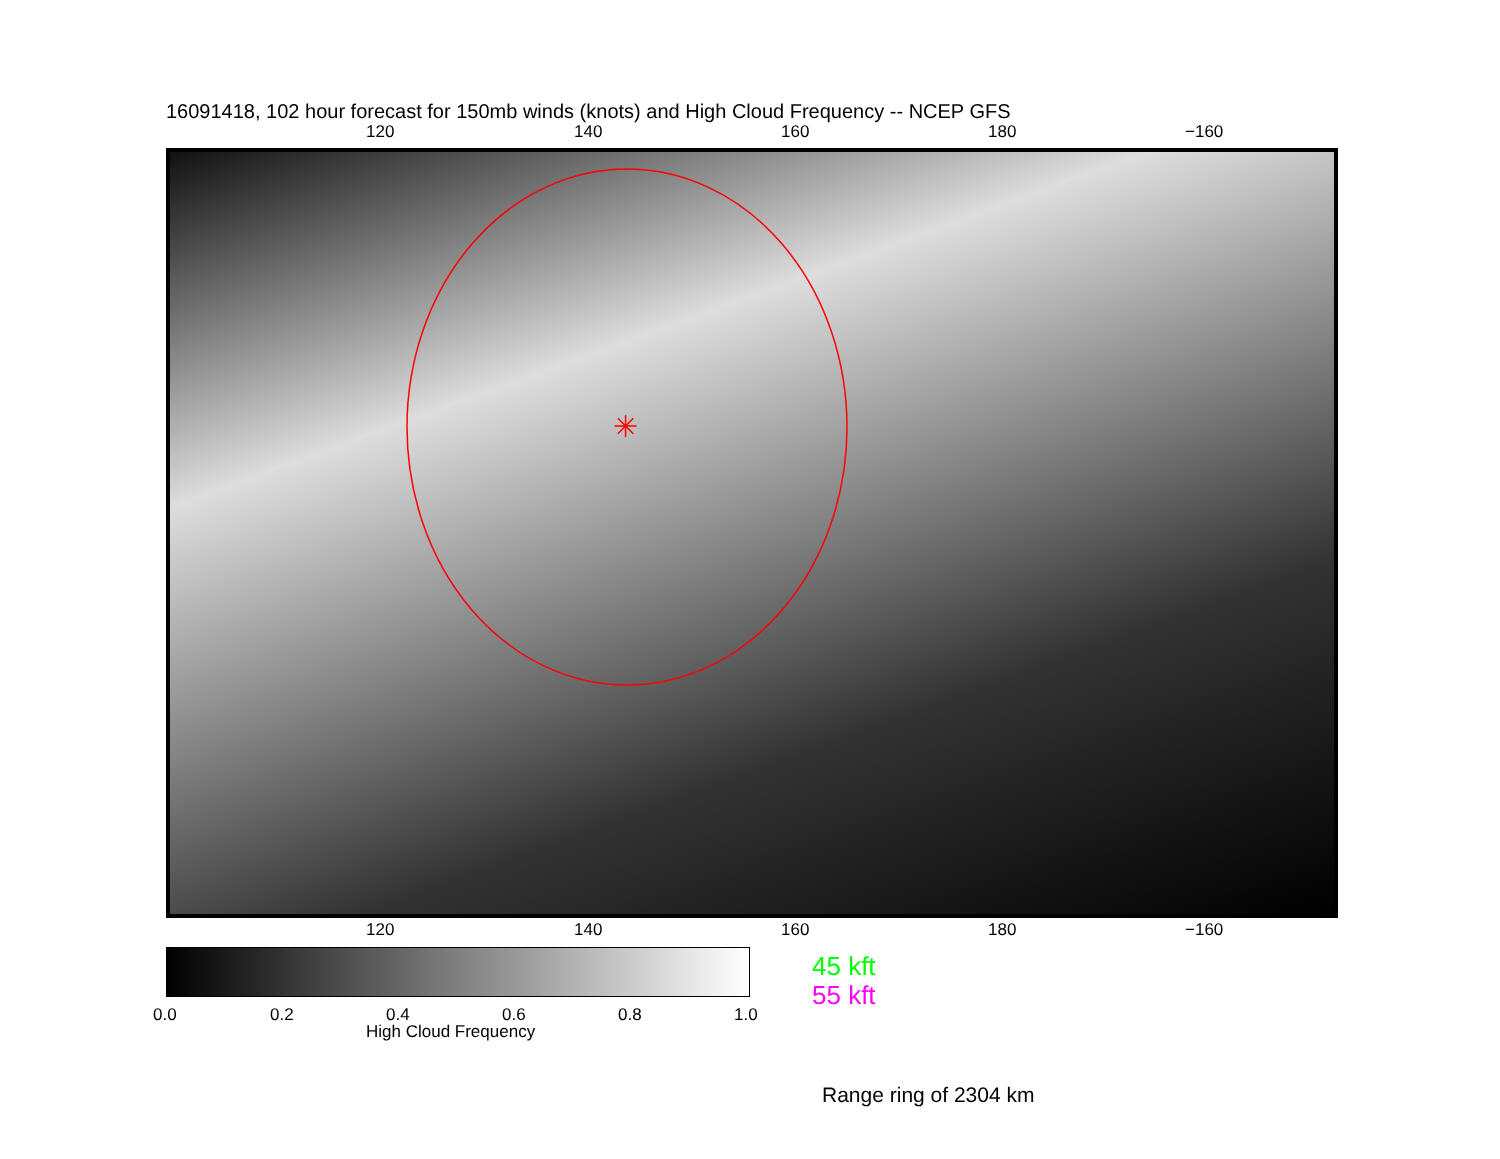16091418, 102 hour forecast for 150mb winds (knots) and High Cloud Frequency -- NCEP GFS
120 140 160 180 −160
✳
120 140 160 180 −160
0.0 0.2 0.4 0.6 0.8 1.0
High Cloud Frequency
45 kft
55 kft
Range ring of 2304 km